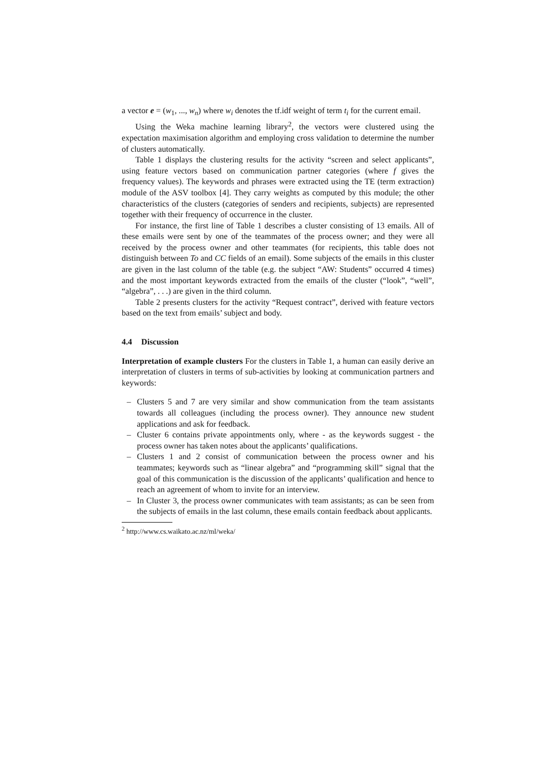a vector e = (w<sub>1</sub>, ..., w<sub>n</sub>) where w<sub>i</sub> denotes the tf.idf weight of term t<sub>i</sub> for the current email.
Using the Weka machine learning library<sup>2</sup>, the vectors were clustered using the expectation maximisation algorithm and employing cross validation to determine the number of clusters automatically.
Table 1 displays the clustering results for the activity “screen and select applicants”, using feature vectors based on communication partner categories (where f gives the frequency values). The keywords and phrases were extracted using the TE (term extraction) module of the ASV toolbox [4]. They carry weights as computed by this module; the other characteristics of the clusters (categories of senders and recipients, subjects) are represented together with their frequency of occurrence in the cluster.
For instance, the first line of Table 1 describes a cluster consisting of 13 emails. All of these emails were sent by one of the teammates of the process owner; and they were all received by the process owner and other teammates (for recipients, this table does not distinguish between To and CC fields of an email). Some subjects of the emails in this cluster are given in the last column of the table (e.g. the subject “AW: Students” occurred 4 times) and the most important keywords extracted from the emails of the cluster (“look”, “well”, “algebra”, . . .) are given in the third column.
Table 2 presents clusters for the activity “Request contract”, derived with feature vectors based on the text from emails’ subject and body.
4.4 Discussion
Interpretation of example clusters For the clusters in Table 1, a human can easily derive an interpretation of clusters in terms of sub-activities by looking at communication partners and keywords:
– Clusters 5 and 7 are very similar and show communication from the team assistants towards all colleagues (including the process owner). They announce new student applications and ask for feedback.
– Cluster 6 contains private appointments only, where - as the keywords suggest - the process owner has taken notes about the applicants’ qualifications.
– Clusters 1 and 2 consist of communication between the process owner and his teammates; keywords such as “linear algebra” and “programming skill” signal that the goal of this communication is the discussion of the applicants’ qualification and hence to reach an agreement of whom to invite for an interview.
– In Cluster 3, the process owner communicates with team assistants; as can be seen from the subjects of emails in the last column, these emails contain feedback about applicants.
<sup>2</sup> http://www.cs.waikato.ac.nz/ml/weka/